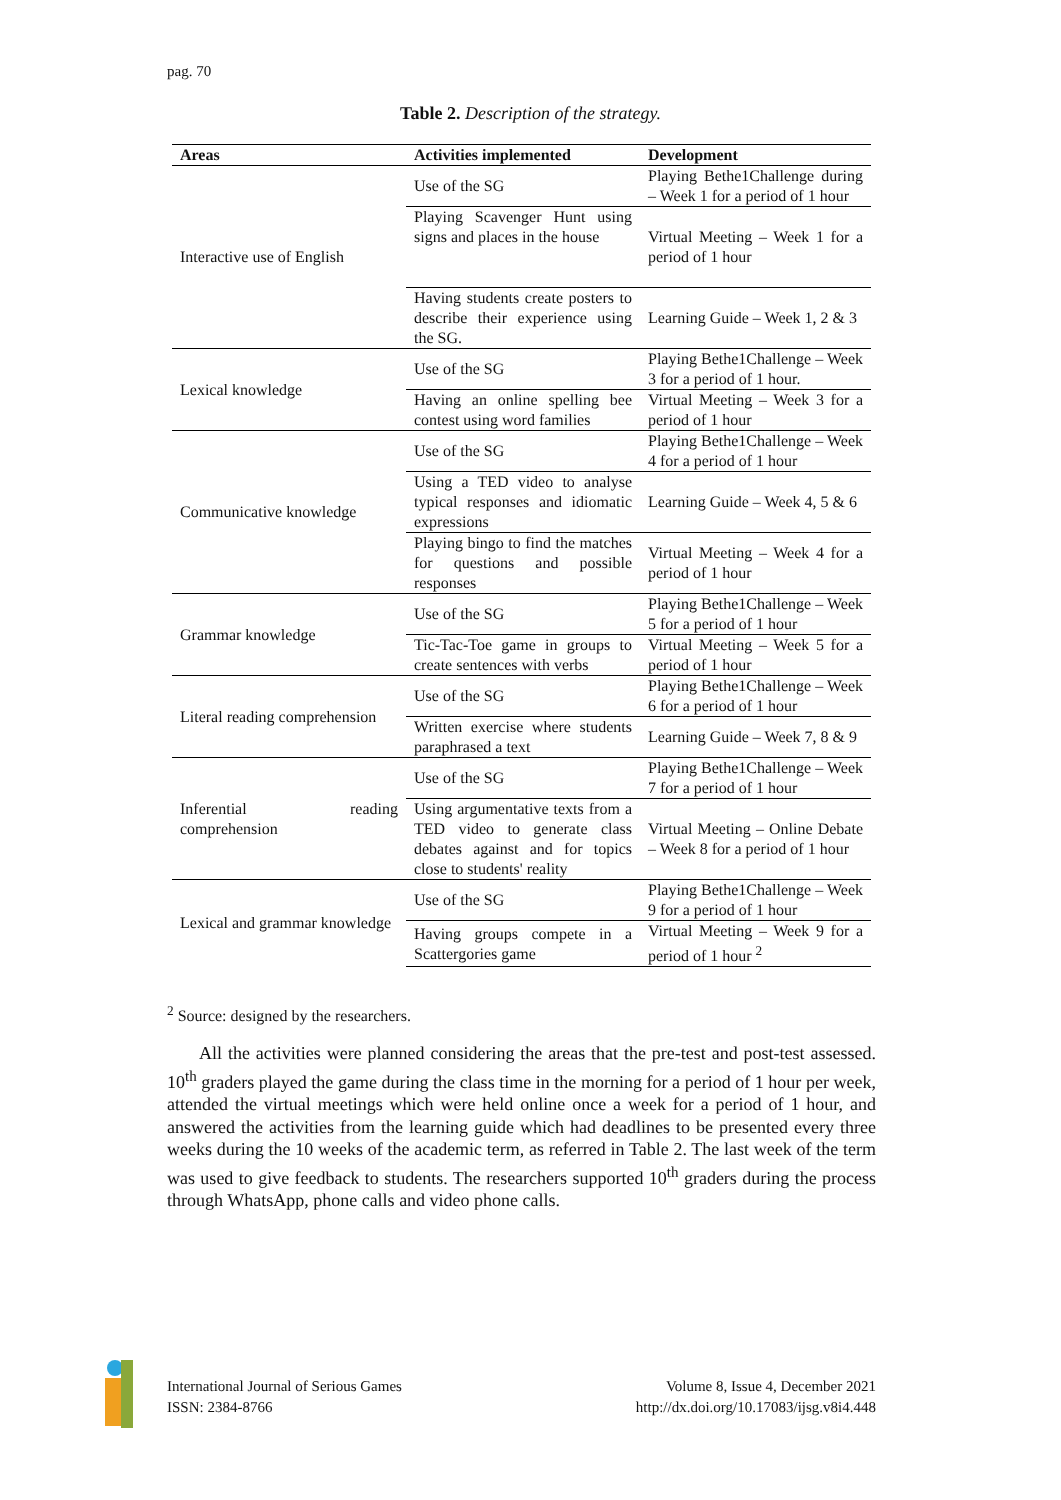pag. 70
Table 2. Description of the strategy.
| Areas | Activities implemented | Development |
| --- | --- | --- |
| Interactive use of English | Use of the SG | Playing Bethe1Challenge during – Week 1 for a period of 1 hour |
| | Playing Scavenger Hunt using signs and places in the house | Virtual Meeting – Week 1 for a period of 1 hour |
| | Having students create posters to describe their experience using the SG. | Learning Guide – Week 1, 2 & 3 |
| Lexical knowledge | Use of the SG | Playing Bethe1Challenge – Week 3 for a period of 1 hour. |
| | Having an online spelling bee contest using word families | Virtual Meeting – Week 3 for a period of 1 hour |
| Communicative knowledge | Use of the SG | Playing Bethe1Challenge – Week 4 for a period of 1 hour |
| | Using a TED video to analyse typical responses and idiomatic expressions | Learning Guide – Week 4, 5 & 6 |
| | Playing bingo to find the matches for questions and possible responses | Virtual Meeting – Week 4 for a period of 1 hour |
| Grammar knowledge | Use of the SG | Playing Bethe1Challenge – Week 5 for a period of 1 hour |
| | Tic-Tac-Toe game in groups to create sentences with verbs | Virtual Meeting – Week 5 for a period of 1 hour |
| Literal reading comprehension | Use of the SG | Playing Bethe1Challenge – Week 6 for a period of 1 hour |
| | Written exercise where students paraphrased a text | Learning Guide – Week 7, 8 & 9 |
| Inferential reading comprehension | Use of the SG | Playing Bethe1Challenge – Week 7 for a period of 1 hour |
| | Using argumentative texts from a TED video to generate class debates against and for topics close to students' reality | Virtual Meeting – Online Debate – Week 8 for a period of 1 hour |
| Lexical and grammar knowledge | Use of the SG | Playing Bethe1Challenge – Week 9 for a period of 1 hour |
| | Having groups compete in a Scattergories game | Virtual Meeting – Week 9 for a period of 1 hour <sup>2</sup> |
<sup>2</sup> Source: designed by the researchers.
All the activities were planned considering the areas that the pre-test and post-test assessed. 10<sup>th</sup> graders played the game during the class time in the morning for a period of 1 hour per week, attended the virtual meetings which were held online once a week for a period of 1 hour, and answered the activities from the learning guide which had deadlines to be presented every three weeks during the 10 weeks of the academic term, as referred in Table 2. The last week of the term was used to give feedback to students. The researchers supported 10<sup>th</sup> graders during the process through WhatsApp, phone calls and video phone calls.
International Journal of Serious Games
ISSN: 2384-8766
Volume 8, Issue 4, December 2021
http://dx.doi.org/10.17083/ijsg.v8i4.448